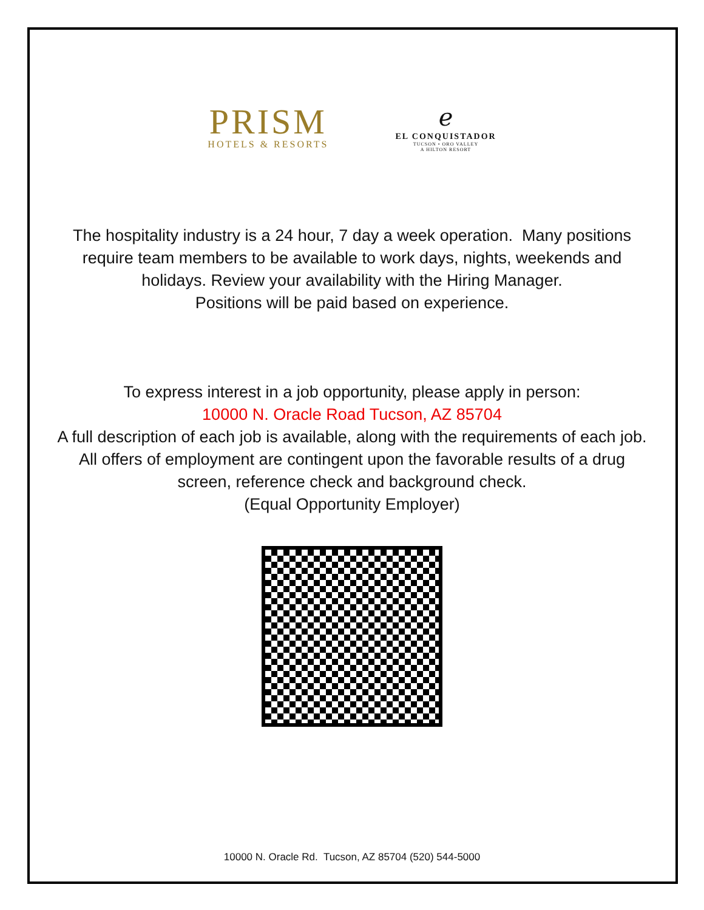PRISM
HOTELS & RESORTS
ℯ
EL CONQUISTADOR
TUCSON • ORO VALLEY
A HILTON RESORT
The hospitality industry is a 24 hour, 7 day a week operation. Many positions
require team members to be available to work days, nights, weekends and
holidays. Review your availability with the Hiring Manager.
Positions will be paid based on experience.
To express interest in a job opportunity, please apply in person:
10000 N. Oracle Road Tucson, AZ 85704
A full description of each job is available, along with the requirements of each job.
All offers of employment are contingent upon the favorable results of a drug
screen, reference check and background check.
(Equal Opportunity Employer)
10000 N. Oracle Rd. Tucson, AZ 85704 (520) 544-5000